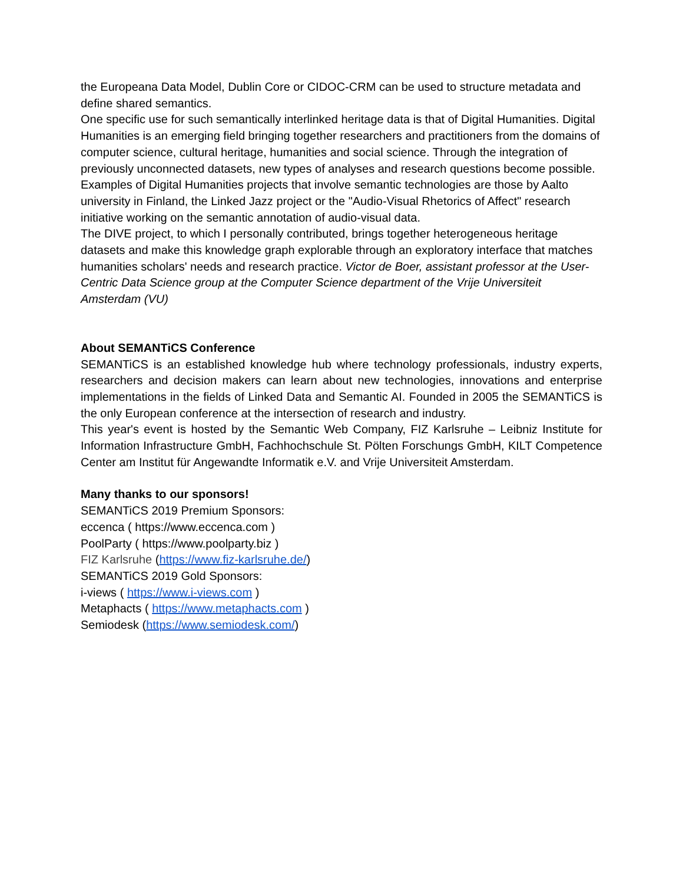the Europeana Data Model, Dublin Core or CIDOC-CRM can be used to structure metadata and define shared semantics.
One specific use for such semantically interlinked heritage data is that of Digital Humanities. Digital Humanities is an emerging field bringing together researchers and practitioners from the domains of computer science, cultural heritage, humanities and social science. Through the integration of previously unconnected datasets, new types of analyses and research questions become possible.
Examples of Digital Humanities projects that involve semantic technologies are those by Aalto university in Finland, the Linked Jazz project or the "Audio-Visual Rhetorics of Affect" research initiative working on the semantic annotation of audio-visual data.
The DIVE project, to which I personally contributed, brings together heterogeneous heritage datasets and make this knowledge graph explorable through an exploratory interface that matches humanities scholars' needs and research practice. Victor de Boer, assistant professor at the User-Centric Data Science group at the Computer Science department of the Vrije Universiteit Amsterdam (VU)
About SEMANTiCS Conference
SEMANTiCS is an established knowledge hub where technology professionals, industry experts, researchers and decision makers can learn about new technologies, innovations and enterprise implementations in the fields of Linked Data and Semantic AI. Founded in 2005 the SEMANTiCS is the only European conference at the intersection of research and industry.
This year's event is hosted by the Semantic Web Company, FIZ Karlsruhe – Leibniz Institute for Information Infrastructure GmbH, Fachhochschule St. Pölten Forschungs GmbH, KILT Competence Center am Institut für Angewandte Informatik e.V. and Vrije Universiteit Amsterdam.
Many thanks to our sponsors!
SEMANTiCS 2019 Premium Sponsors:
eccenca ( https://www.eccenca.com )
PoolParty ( https://www.poolparty.biz )
FIZ Karlsruhe (https://www.fiz-karlsruhe.de/)
SEMANTiCS 2019 Gold Sponsors:
i-views ( https://www.i-views.com )
Metaphacts ( https://www.metaphacts.com )
Semiodesk (https://www.semiodesk.com/)